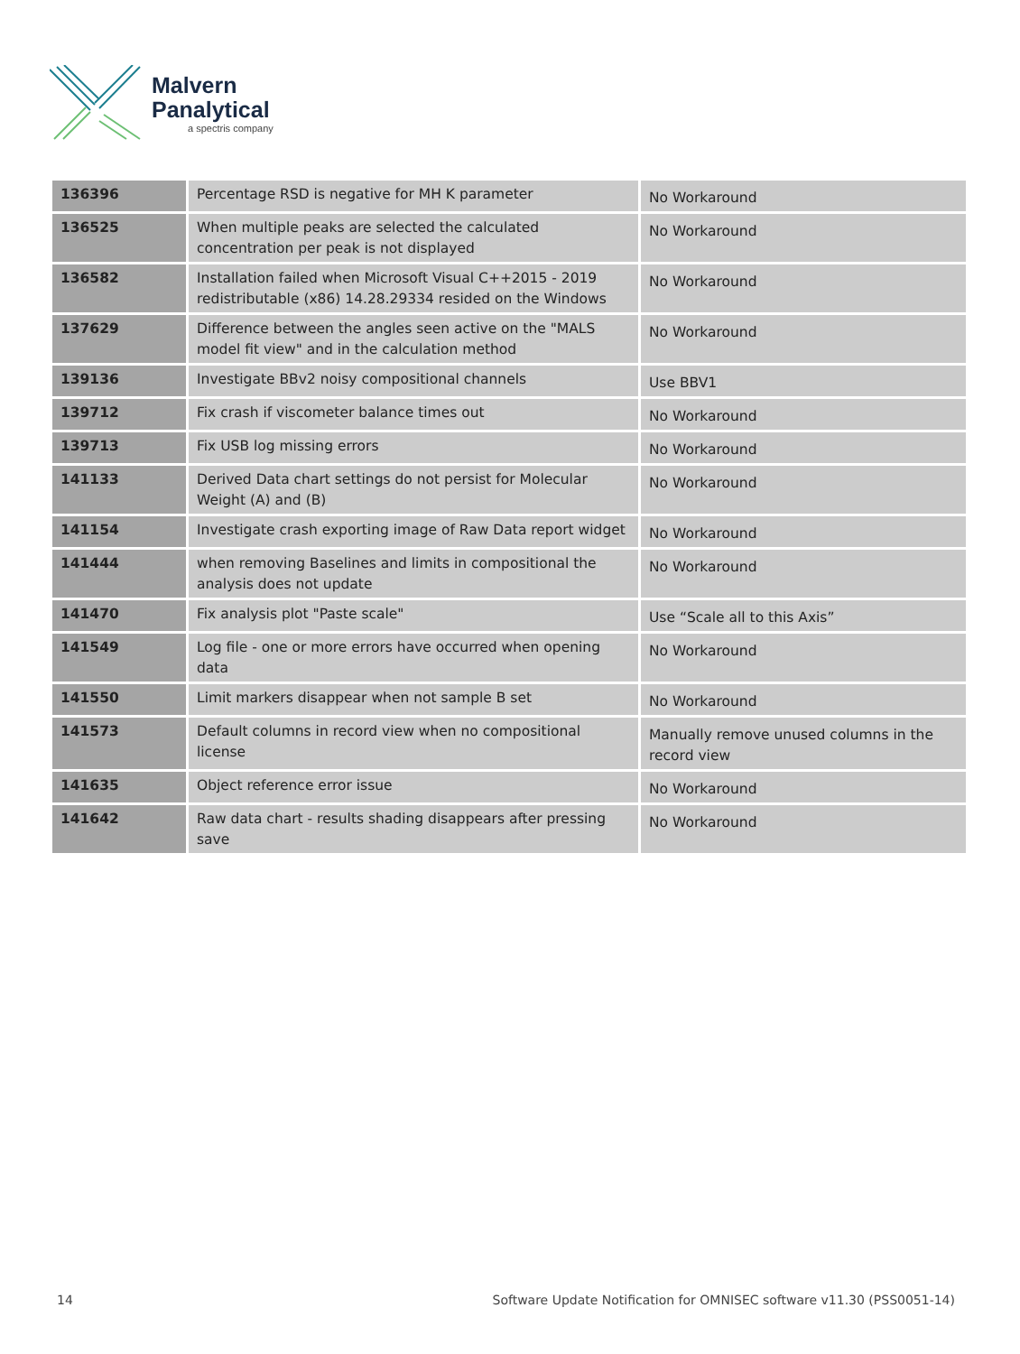Malvern
Panalytical
a spectris company
| 136396 | Percentage RSD is negative for MH K parameter | No Workaround |
| 136525 | When multiple peaks are selected the calculated concentration per peak is not displayed | No Workaround |
| 136582 | Installation failed when Microsoft Visual C++2015 - 2019 redistributable (x86) 14.28.29334 resided on the Windows | No Workaround |
| 137629 | Difference between the angles seen active on the "MALS model fit view" and in the calculation method | No Workaround |
| 139136 | Investigate BBv2 noisy compositional channels | Use BBV1 |
| 139712 | Fix crash if viscometer balance times out | No Workaround |
| 139713 | Fix USB log missing errors | No Workaround |
| 141133 | Derived Data chart settings do not persist for Molecular Weight (A) and (B) | No Workaround |
| 141154 | Investigate crash exporting image of Raw Data report widget | No Workaround |
| 141444 | when removing Baselines and limits in compositional the analysis does not update | No Workaround |
| 141470 | Fix analysis plot "Paste scale" | Use “Scale all to this Axis” |
| 141549 | Log file - one or more errors have occurred when opening data | No Workaround |
| 141550 | Limit markers disappear when not sample B set | No Workaround |
| 141573 | Default columns in record view when no compositional license | Manually remove unused columns in the record view |
| 141635 | Object reference error issue | No Workaround |
| 141642 | Raw data chart - results shading disappears after pressing save | No Workaround |
14
Software Update Notification for OMNISEC software v11.30 (PSS0051-14)